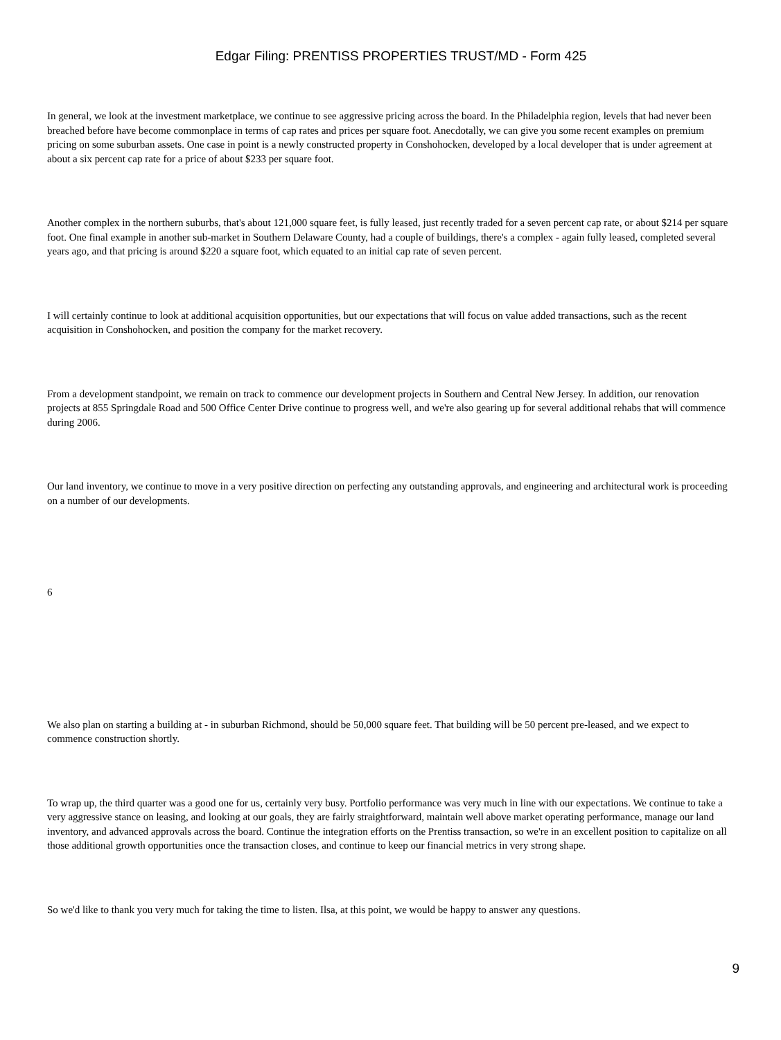Edgar Filing: PRENTISS PROPERTIES TRUST/MD - Form 425
In general, we look at the investment marketplace, we continue to see aggressive pricing across the board. In the Philadelphia region, levels that had never been breached before have become commonplace in terms of cap rates and prices per square foot. Anecdotally, we can give you some recent examples on premium pricing on some suburban assets. One case in point is a newly constructed property in Conshohocken, developed by a local developer that is under agreement at about a six percent cap rate for a price of about $233 per square foot.
Another complex in the northern suburbs, that's about 121,000 square feet, is fully leased, just recently traded for a seven percent cap rate, or about $214 per square foot. One final example in another sub-market in Southern Delaware County, had a couple of buildings, there's a complex - again fully leased, completed several years ago, and that pricing is around $220 a square foot, which equated to an initial cap rate of seven percent.
I will certainly continue to look at additional acquisition opportunities, but our expectations that will focus on value added transactions, such as the recent acquisition in Conshohocken, and position the company for the market recovery.
From a development standpoint, we remain on track to commence our development projects in Southern and Central New Jersey. In addition, our renovation projects at 855 Springdale Road and 500 Office Center Drive continue to progress well, and we're also gearing up for several additional rehabs that will commence during 2006.
Our land inventory, we continue to move in a very positive direction on perfecting any outstanding approvals, and engineering and architectural work is proceeding on a number of our developments.
6
We also plan on starting a building at - in suburban Richmond, should be 50,000 square feet. That building will be 50 percent pre-leased, and we expect to commence construction shortly.
To wrap up, the third quarter was a good one for us, certainly very busy. Portfolio performance was very much in line with our expectations. We continue to take a very aggressive stance on leasing, and looking at our goals, they are fairly straightforward, maintain well above market operating performance, manage our land inventory, and advanced approvals across the board. Continue the integration efforts on the Prentiss transaction, so we're in an excellent position to capitalize on all those additional growth opportunities once the transaction closes, and continue to keep our financial metrics in very strong shape.
So we'd like to thank you very much for taking the time to listen. Ilsa, at this point, we would be happy to answer any questions.
9